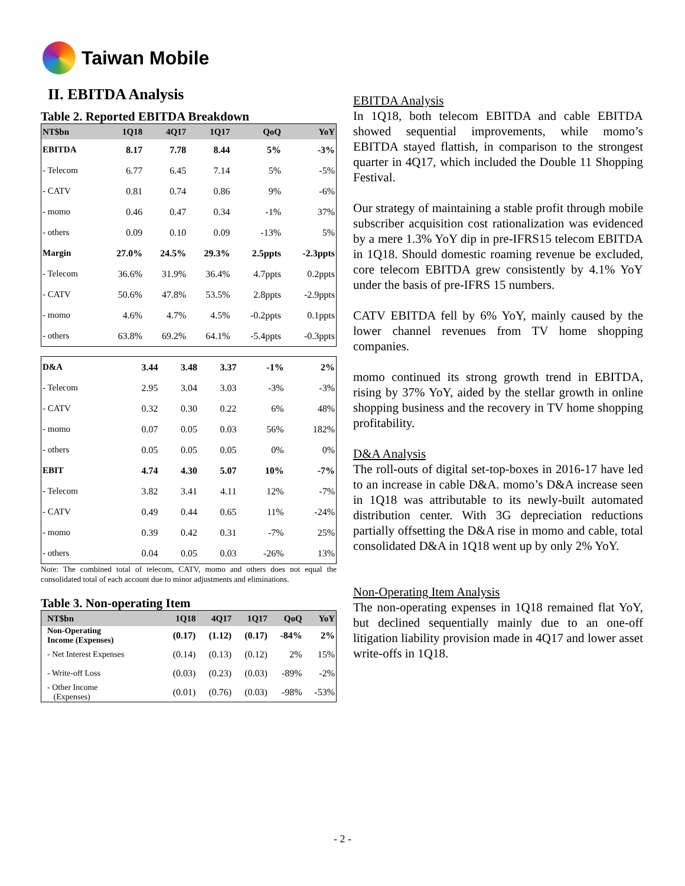Taiwan Mobile
II. EBITDA Analysis
Table 2. Reported EBITDA Breakdown
| NT$bn | 1Q18 | 4Q17 | 1Q17 | QoQ | YoY |
| --- | --- | --- | --- | --- | --- |
| EBITDA | 8.17 | 7.78 | 8.44 | 5% | -3% |
| - Telecom | 6.77 | 6.45 | 7.14 | 5% | -5% |
| - CATV | 0.81 | 0.74 | 0.86 | 9% | -6% |
| - momo | 0.46 | 0.47 | 0.34 | -1% | 37% |
| - others | 0.09 | 0.10 | 0.09 | -13% | 5% |
| Margin | 27.0% | 24.5% | 29.3% | 2.5ppts | -2.3ppts |
| - Telecom | 36.6% | 31.9% | 36.4% | 4.7ppts | 0.2ppts |
| - CATV | 50.6% | 47.8% | 53.5% | 2.8ppts | -2.9ppts |
| - momo | 4.6% | 4.7% | 4.5% | -0.2ppts | 0.1ppts |
| - others | 63.8% | 69.2% | 64.1% | -5.4ppts | -0.3ppts |
| D&A | 3.44 | 3.48 | 3.37 | -1% | 2% |
| - Telecom | 2.95 | 3.04 | 3.03 | -3% | -3% |
| - CATV | 0.32 | 0.30 | 0.22 | 6% | 48% |
| - momo | 0.07 | 0.05 | 0.03 | 56% | 182% |
| - others | 0.05 | 0.05 | 0.05 | 0% | 0% |
| EBIT | 4.74 | 4.30 | 5.07 | 10% | -7% |
| - Telecom | 3.82 | 3.41 | 4.11 | 12% | -7% |
| - CATV | 0.49 | 0.44 | 0.65 | 11% | -24% |
| - momo | 0.39 | 0.42 | 0.31 | -7% | 25% |
| - others | 0.04 | 0.05 | 0.03 | -26% | 13% |
Note: The combined total of telecom, CATV, momo and others does not equal the consolidated total of each account due to minor adjustments and eliminations.
Table 3. Non-operating Item
| NT$bn | 1Q18 | 4Q17 | 1Q17 | QoQ | YoY |
| --- | --- | --- | --- | --- | --- |
| Non-Operating Income (Expenses) | (0.17) | (1.12) | (0.17) | -84% | 2% |
| - Net Interest Expenses | (0.14) | (0.13) | (0.12) | 2% | 15% |
| - Write-off Loss | (0.03) | (0.23) | (0.03) | -89% | -2% |
| - Other Income (Expenses) | (0.01) | (0.76) | (0.03) | -98% | -53% |
EBITDA Analysis
In 1Q18, both telecom EBITDA and cable EBITDA showed sequential improvements, while momo’s EBITDA stayed flattish, in comparison to the strongest quarter in 4Q17, which included the Double 11 Shopping Festival.
Our strategy of maintaining a stable profit through mobile subscriber acquisition cost rationalization was evidenced by a mere 1.3% YoY dip in pre-IFRS15 telecom EBITDA in 1Q18. Should domestic roaming revenue be excluded, core telecom EBITDA grew consistently by 4.1% YoY under the basis of pre-IFRS 15 numbers.
CATV EBITDA fell by 6% YoY, mainly caused by the lower channel revenues from TV home shopping companies.
momo continued its strong growth trend in EBITDA, rising by 37% YoY, aided by the stellar growth in online shopping business and the recovery in TV home shopping profitability.
D&A Analysis
The roll-outs of digital set-top-boxes in 2016-17 have led to an increase in cable D&A. momo’s D&A increase seen in 1Q18 was attributable to its newly-built automated distribution center. With 3G depreciation reductions partially offsetting the D&A rise in momo and cable, total consolidated D&A in 1Q18 went up by only 2% YoY.
Non-Operating Item Analysis
The non-operating expenses in 1Q18 remained flat YoY, but declined sequentially mainly due to an one-off litigation liability provision made in 4Q17 and lower asset write-offs in 1Q18.
- 2 -